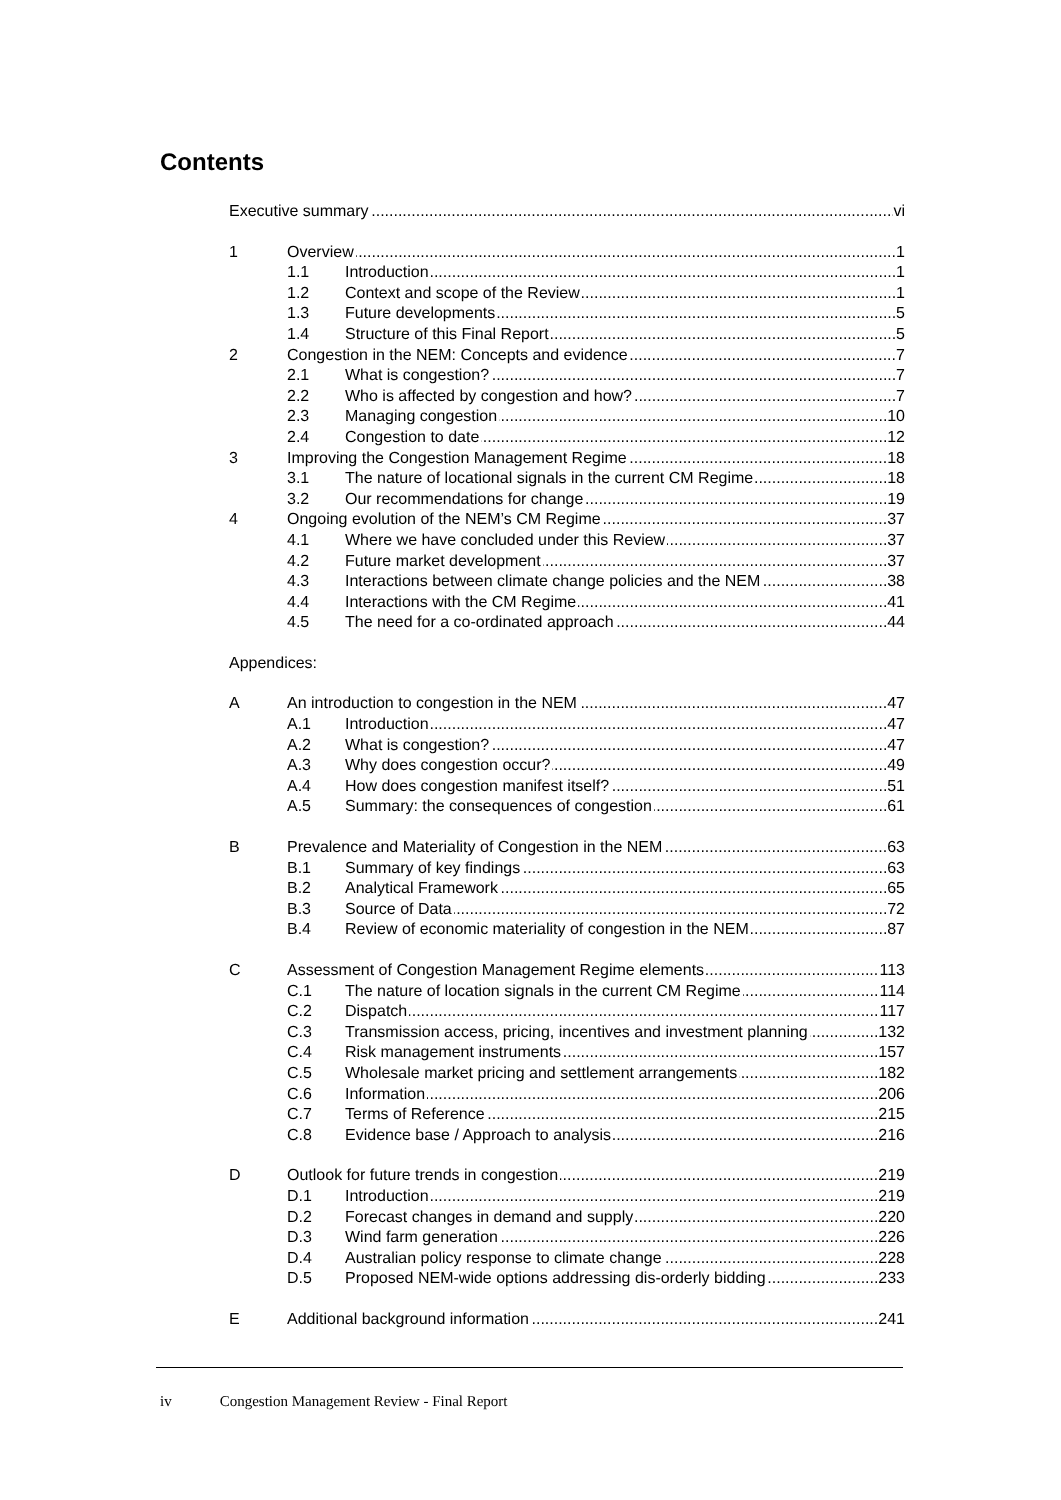Contents
Executive summary vi
1 Overview 1
1.1 Introduction 1
1.2 Context and scope of the Review 1
1.3 Future developments 5
1.4 Structure of this Final Report 5
2 Congestion in the NEM: Concepts and evidence 7
2.1 What is congestion? 7
2.2 Who is affected by congestion and how? 7
2.3 Managing congestion 10
2.4 Congestion to date 12
3 Improving the Congestion Management Regime 18
3.1 The nature of locational signals in the current CM Regime 18
3.2 Our recommendations for change 19
4 Ongoing evolution of the NEM’s CM Regime 37
4.1 Where we have concluded under this Review 37
4.2 Future market development 37
4.3 Interactions between climate change policies and the NEM 38
4.4 Interactions with the CM Regime 41
4.5 The need for a co-ordinated approach 44
Appendices:
A An introduction to congestion in the NEM 47
A.1 Introduction 47
A.2 What is congestion? 47
A.3 Why does congestion occur? 49
A.4 How does congestion manifest itself? 51
A.5 Summary: the consequences of congestion 61
B Prevalence and Materiality of Congestion in the NEM 63
B.1 Summary of key findings 63
B.2 Analytical Framework 65
B.3 Source of Data 72
B.4 Review of economic materiality of congestion in the NEM 87
C Assessment of Congestion Management Regime elements 113
C.1 The nature of location signals in the current CM Regime 114
C.2 Dispatch 117
C.3 Transmission access, pricing, incentives and investment planning 132
C.4 Risk management instruments 157
C.5 Wholesale market pricing and settlement arrangements 182
C.6 Information 206
C.7 Terms of Reference 215
C.8 Evidence base / Approach to analysis 216
D Outlook for future trends in congestion 219
D.1 Introduction 219
D.2 Forecast changes in demand and supply 220
D.3 Wind farm generation 226
D.4 Australian policy response to climate change 228
D.5 Proposed NEM-wide options addressing dis-orderly bidding 233
E Additional background information 241
iv Congestion Management Review - Final Report